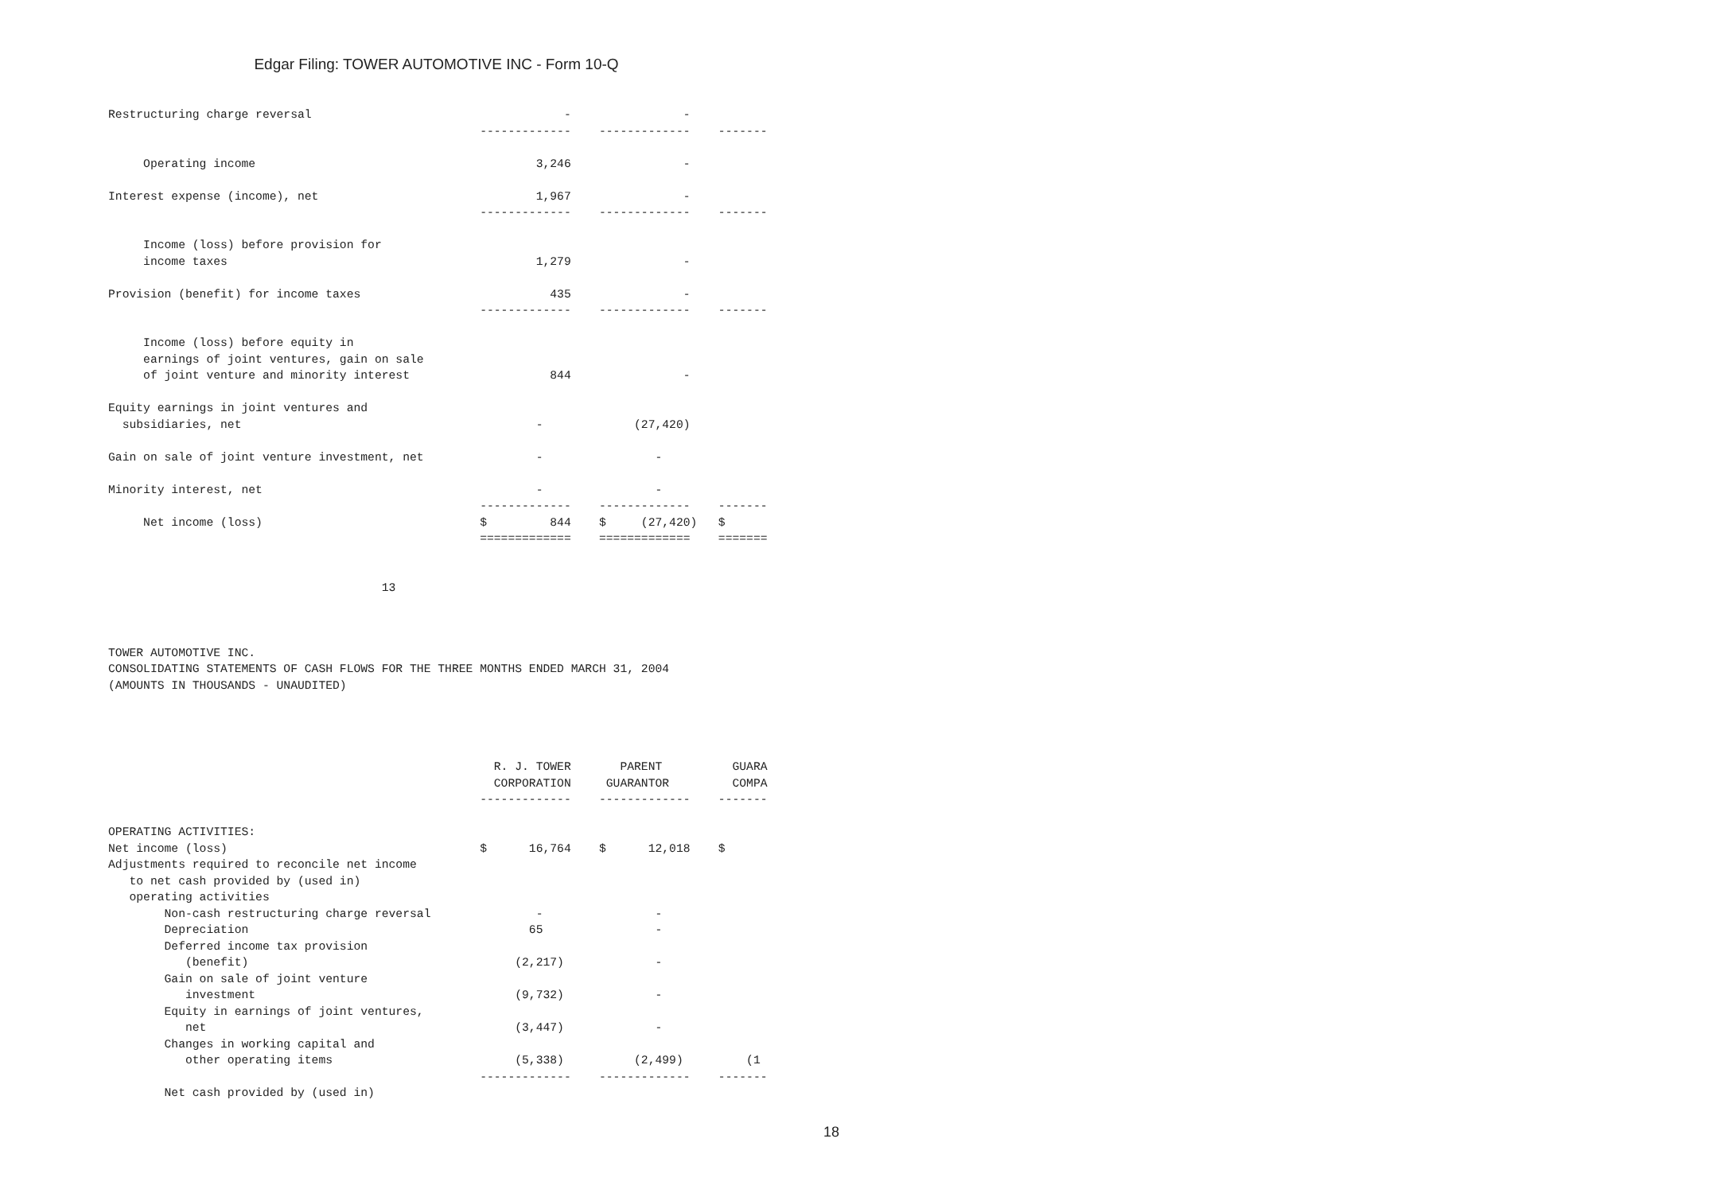Edgar Filing: TOWER AUTOMOTIVE INC - Form 10-Q
Restructuring charge reversal                                    -                -
                                                     -------------    -------------    -------

     Operating income                                        3,246                -

Interest expense (income), net                               1,967                -
                                                     -------------    -------------    -------

     Income (loss) before provision for
     income taxes                                            1,279                -

Provision (benefit) for income taxes                           435                -
                                                     -------------    -------------    -------

     Income (loss) before equity in
     earnings of joint ventures, gain on sale
     of joint venture and minority interest                    844                -

Equity earnings in joint ventures and
  subsidiaries, net                                          -             (27,420)

Gain on sale of joint venture investment, net                -                -

Minority interest, net                                       -                -
                                                     -------------    -------------    -------
     Net income (loss)                               $         844    $     (27,420)   $
                                                     =============    =============    =======


                                       13



TOWER AUTOMOTIVE INC.
CONSOLIDATING STATEMENTS OF CASH FLOWS FOR THE THREE MONTHS ENDED MARCH 31, 2004
(AMOUNTS IN THOUSANDS - UNAUDITED)




                                                       R. J. TOWER       PARENT          GUARA
                                                       CORPORATION     GUARANTOR         COMPA
                                                     -------------    -------------    -------

OPERATING ACTIVITIES:
Net income (loss)                                    $      16,764    $      12,018    $
Adjustments required to reconcile net income
   to net cash provided by (used in)
   operating activities
        Non-cash restructuring charge reversal               -                -
        Depreciation                                        65                -
        Deferred income tax provision
           (benefit)                                      (2,217)             -
        Gain on sale of joint venture
           investment                                     (9,732)             -
        Equity in earnings of joint ventures,
           net                                            (3,447)             -
        Changes in working capital and
           other operating items                          (5,338)          (2,499)         (1
                                                     -------------    -------------    -------
        Net cash provided by (used in)
18